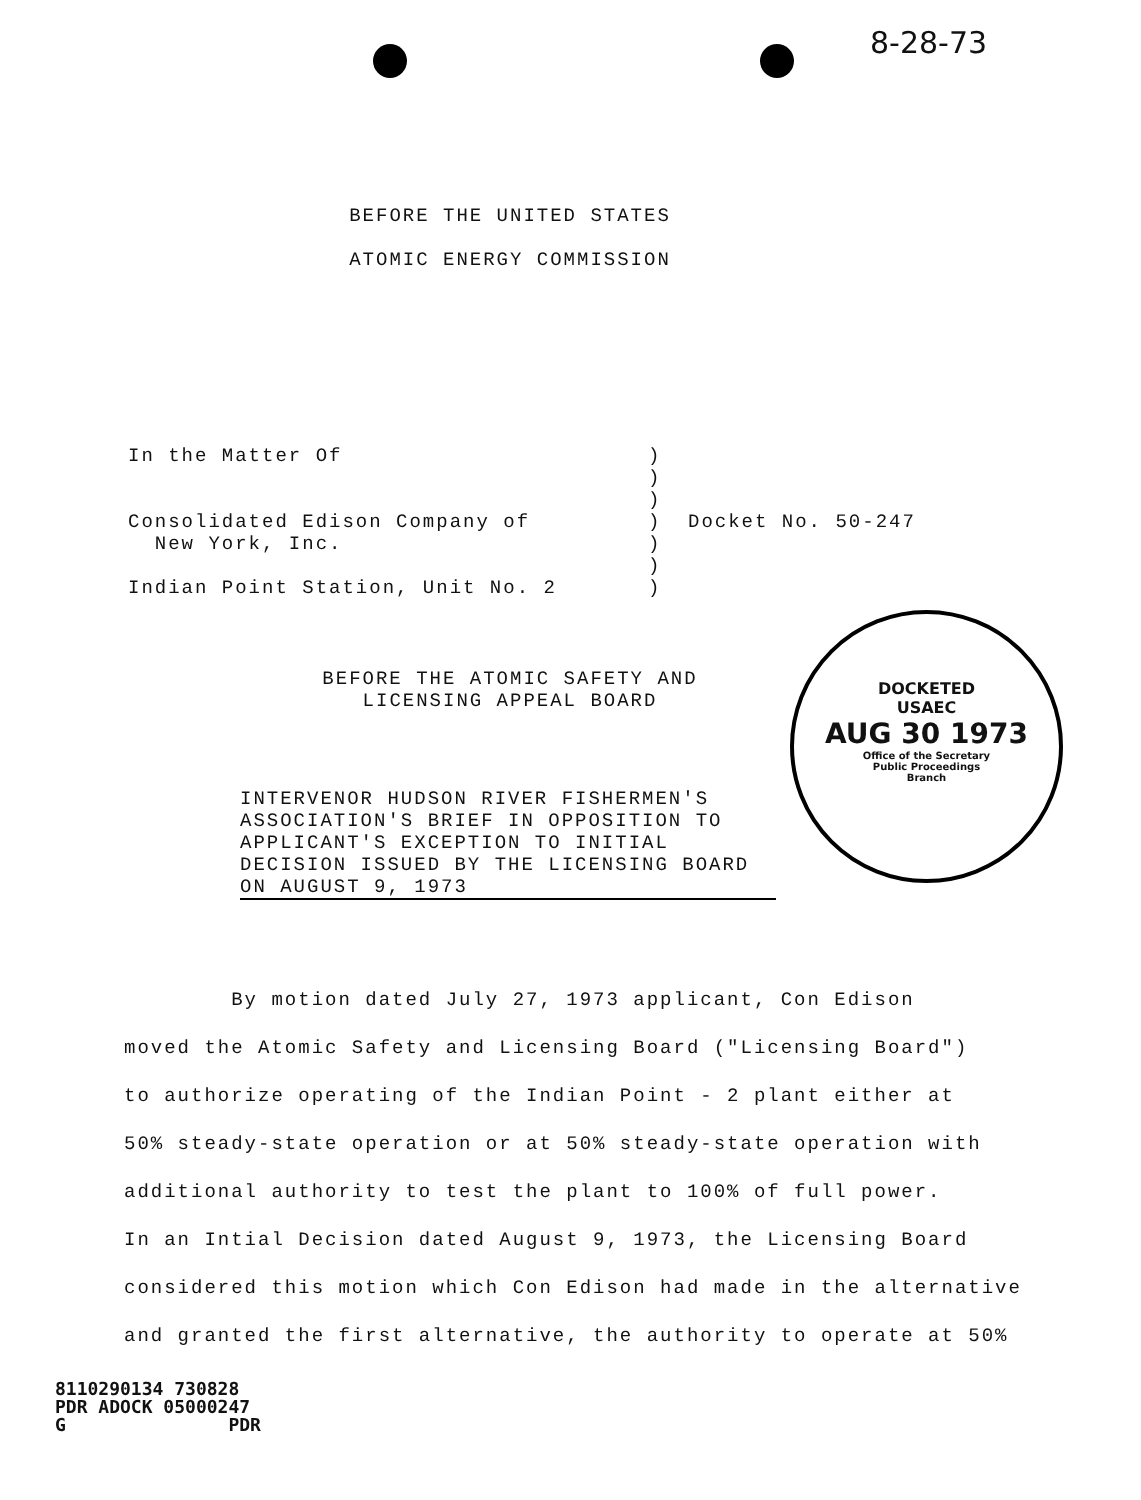8-28-73
BEFORE THE UNITED STATES
ATOMIC ENERGY COMMISSION
In the Matter Of )
)
)
Consolidated Edison Company of
New York, Inc.
)
)
)
Docket No. 50-247
Indian Point Station, Unit No. 2 )
BEFORE THE ATOMIC SAFETY AND
LICENSING APPEAL BOARD
DOCKETED
USAEC
AUG 30 1973
Office of the Secretary
Public Proceedings
Branch
INTERVENOR HUDSON RIVER FISHERMEN'S
ASSOCIATION'S BRIEF IN OPPOSITION TO
APPLICANT'S EXCEPTION TO INITIAL
DECISION ISSUED BY THE LICENSING BOARD
ON AUGUST 9, 1973
By motion dated July 27, 1973 applicant, Con Edison
moved the Atomic Safety and Licensing Board ("Licensing Board")
to authorize operating of the Indian Point - 2 plant either at
50% steady-state operation or at 50% steady-state operation with
additional authority to test the plant to 100% of full power.
In an Intial Decision dated August 9, 1973, the Licensing Board
considered this motion which Con Edison had made in the alternative
and granted the first alternative, the authority to operate at 50%
8110290134 730828
PDR ADOCK 05000247
G PDR